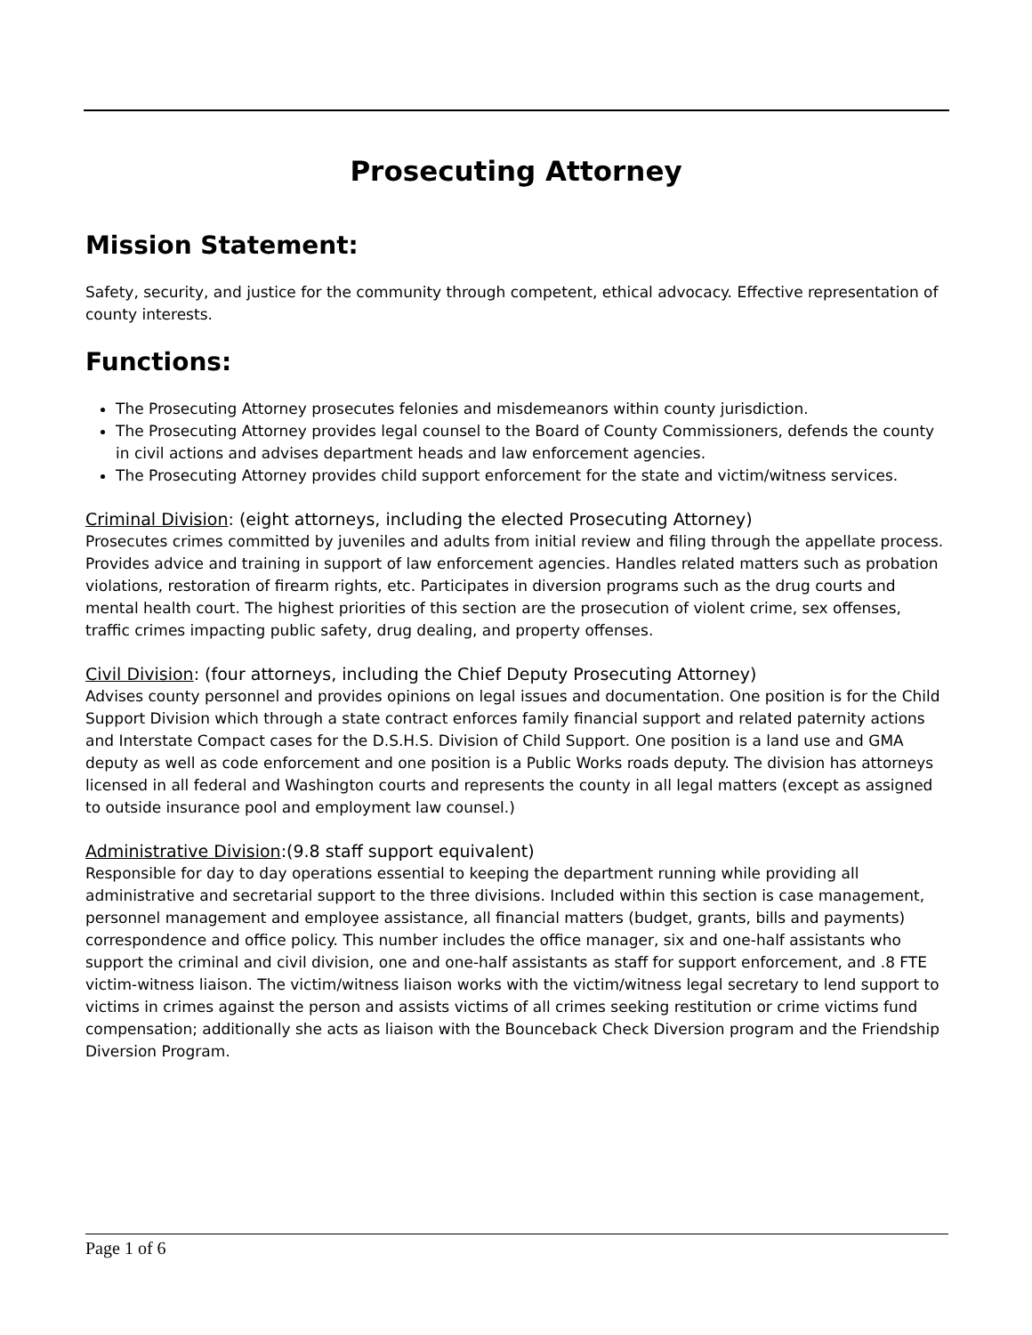Prosecuting Attorney
Mission Statement:
Safety, security, and justice for the community through competent, ethical advocacy. Effective representation of county interests.
Functions:
The Prosecuting Attorney prosecutes felonies and misdemeanors within county jurisdiction.
The Prosecuting Attorney provides legal counsel to the Board of County Commissioners, defends the county in civil actions and advises department heads and law enforcement agencies.
The Prosecuting Attorney provides child support enforcement for the state and victim/witness services.
Criminal Division: (eight attorneys, including the elected Prosecuting Attorney)
Prosecutes crimes committed by juveniles and adults from initial review and filing through the appellate process. Provides advice and training in support of law enforcement agencies. Handles related matters such as probation violations, restoration of firearm rights, etc. Participates in diversion programs such as the drug courts and mental health court. The highest priorities of this section are the prosecution of violent crime, sex offenses, traffic crimes impacting public safety, drug dealing, and property offenses.
Civil Division: (four attorneys, including the Chief Deputy Prosecuting Attorney)
Advises county personnel and provides opinions on legal issues and documentation. One position is for the Child Support Division which through a state contract enforces family financial support and related paternity actions and Interstate Compact cases for the D.S.H.S. Division of Child Support. One position is a land use and GMA deputy as well as code enforcement and one position is a Public Works roads deputy. The division has attorneys licensed in all federal and Washington courts and represents the county in all legal matters (except as assigned to outside insurance pool and employment law counsel.)
Administrative Division:(9.8 staff support equivalent)
Responsible for day to day operations essential to keeping the department running while providing all administrative and secretarial support to the three divisions. Included within this section is case management, personnel management and employee assistance, all financial matters (budget, grants, bills and payments) correspondence and office policy. This number includes the office manager, six and one-half assistants who support the criminal and civil division, one and one-half assistants as staff for support enforcement, and .8 FTE victim-witness liaison. The victim/witness liaison works with the victim/witness legal secretary to lend support to victims in crimes against the person and assists victims of all crimes seeking restitution or crime victims fund compensation; additionally she acts as liaison with the Bounceback Check Diversion program and the Friendship Diversion Program.
Page 1 of 6